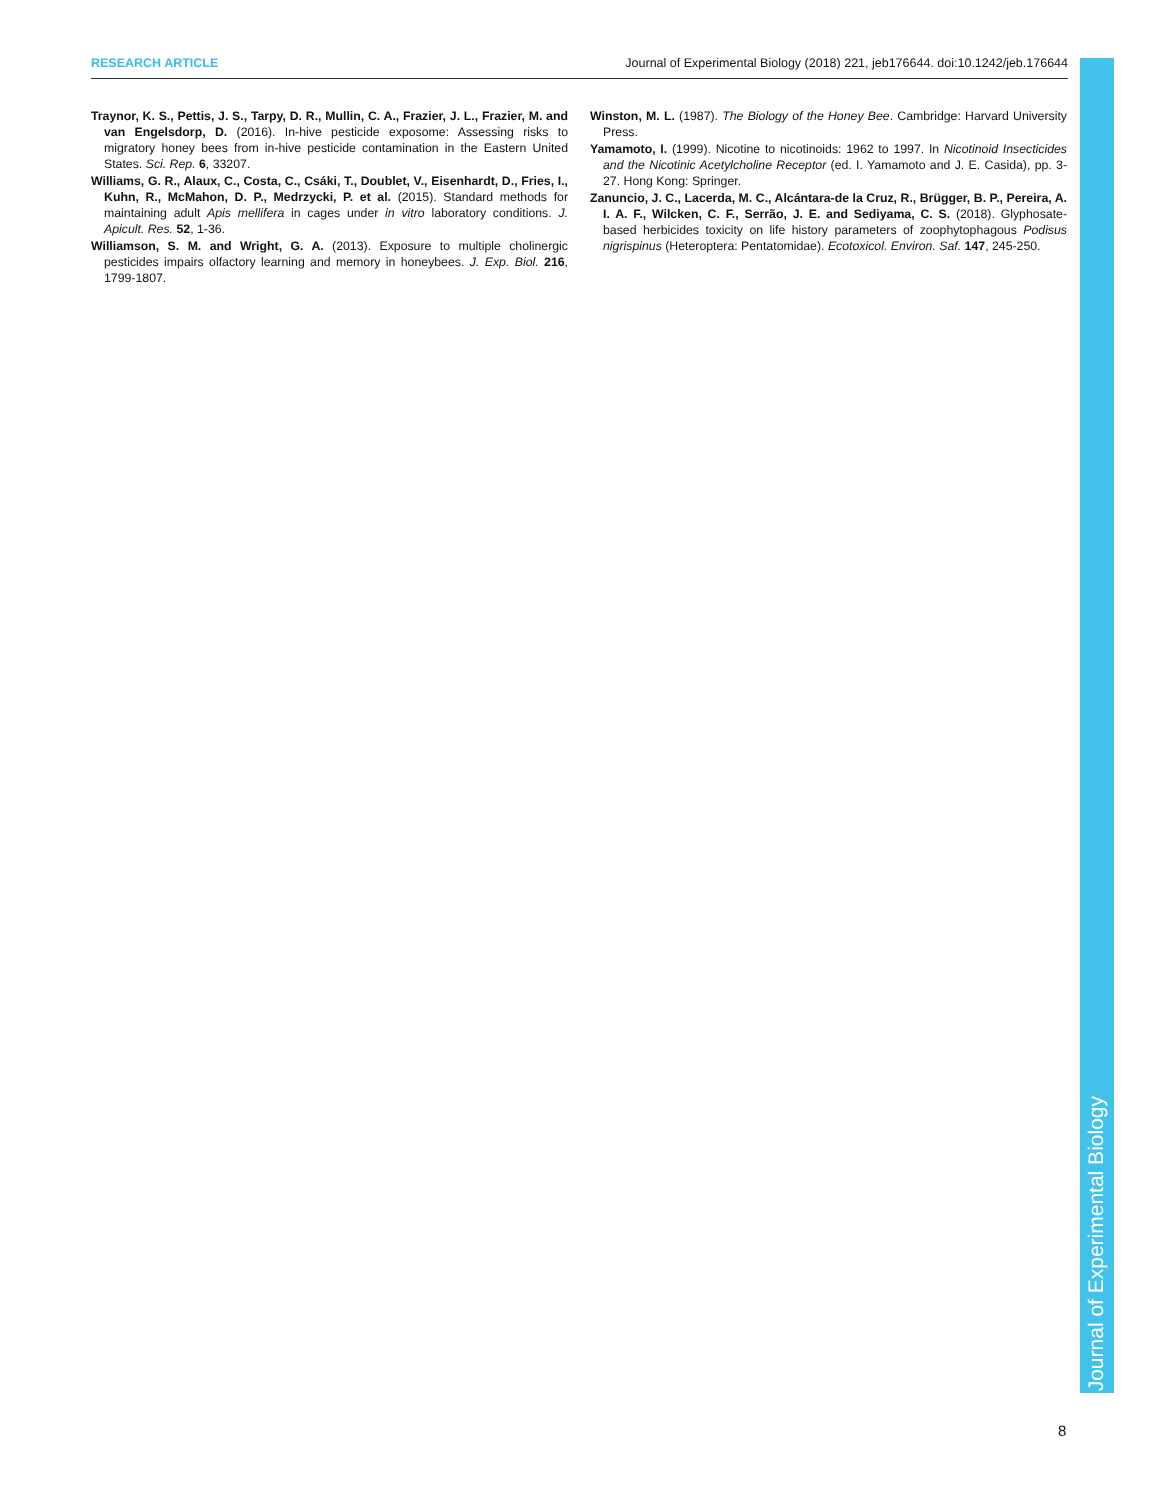RESEARCH ARTICLE Journal of Experimental Biology (2018) 221, jeb176644. doi:10.1242/jeb.176644
Traynor, K. S., Pettis, J. S., Tarpy, D. R., Mullin, C. A., Frazier, J. L., Frazier, M. and van Engelsdorp, D. (2016). In-hive pesticide exposome: Assessing risks to migratory honey bees from in-hive pesticide contamination in the Eastern United States. Sci. Rep. 6, 33207.
Williams, G. R., Alaux, C., Costa, C., Csáki, T., Doublet, V., Eisenhardt, D., Fries, I., Kuhn, R., McMahon, D. P., Medrzycki, P. et al. (2015). Standard methods for maintaining adult Apis mellifera in cages under in vitro laboratory conditions. J. Apicult. Res. 52, 1-36.
Williamson, S. M. and Wright, G. A. (2013). Exposure to multiple cholinergic pesticides impairs olfactory learning and memory in honeybees. J. Exp. Biol. 216, 1799-1807.
Winston, M. L. (1987). The Biology of the Honey Bee. Cambridge: Harvard University Press.
Yamamoto, I. (1999). Nicotine to nicotinoids: 1962 to 1997. In Nicotinoid Insecticides and the Nicotinic Acetylcholine Receptor (ed. I. Yamamoto and J. E. Casida), pp. 3-27. Hong Kong: Springer.
Zanuncio, J. C., Lacerda, M. C., Alcántara-de la Cruz, R., Brügger, B. P., Pereira, A. I. A. F., Wilcken, C. F., Serrão, J. E. and Sediyama, C. S. (2018). Glyphosate-based herbicides toxicity on life history parameters of zoophytophagous Podisus nigrispinus (Heteroptera: Pentatomidae). Ecotoxicol. Environ. Saf. 147, 245-250.
Journal of Experimental Biology
8